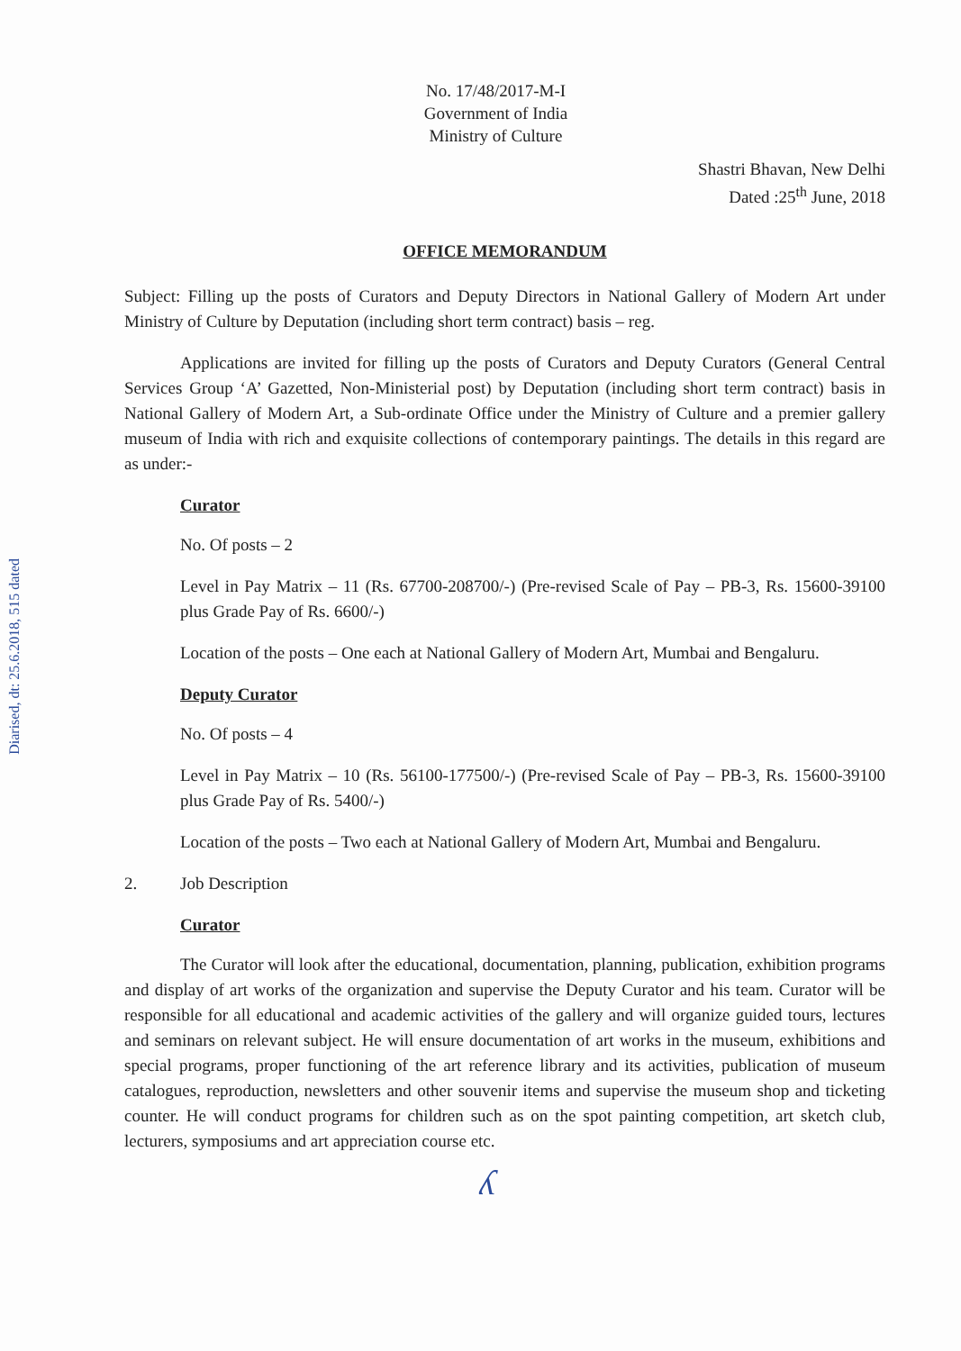Diarised, dt: 25.6.2018, 515 dated
No. 17/48/2017-M-I
Government of India
Ministry of Culture
Shastri Bhavan, New Delhi
Dated :25<sup>th</sup> June, 2018
OFFICE MEMORANDUM
Subject: Filling up the posts of Curators and Deputy Directors in National Gallery of Modern Art under Ministry of Culture by Deputation (including short term contract) basis – reg.
Applications are invited for filling up the posts of Curators and Deputy Curators (General Central Services Group ‘A’ Gazetted, Non-Ministerial post) by Deputation (including short term contract) basis in National Gallery of Modern Art, a Sub-ordinate Office under the Ministry of Culture and a premier gallery museum of India with rich and exquisite collections of contemporary paintings. The details in this regard are as under:-
Curator
No. Of posts – 2
Level in Pay Matrix – 11 (Rs. 67700-208700/-) (Pre-revised Scale of Pay – PB-3, Rs. 15600-39100 plus Grade Pay of Rs. 6600/-)
Location of the posts – One each at National Gallery of Modern Art, Mumbai and Bengaluru.
Deputy Curator
No. Of posts – 4
Level in Pay Matrix – 10 (Rs. 56100-177500/-) (Pre-revised Scale of Pay – PB-3, Rs. 15600-39100 plus Grade Pay of Rs. 5400/-)
Location of the posts – Two each at National Gallery of Modern Art, Mumbai and Bengaluru.
2. Job Description
Curator
The Curator will look after the educational, documentation, planning, publication, exhibition programs and display of art works of the organization and supervise the Deputy Curator and his team. Curator will be responsible for all educational and academic activities of the gallery and will organize guided tours, lectures and seminars on relevant subject. He will ensure documentation of art works in the museum, exhibitions and special programs, proper functioning of the art reference library and its activities, publication of museum catalogues, reproduction, newsletters and other souvenir items and supervise the museum shop and ticketing counter. He will conduct programs for children such as on the spot painting competition, art sketch club, lecturers, symposiums and art appreciation course etc.
ʎ